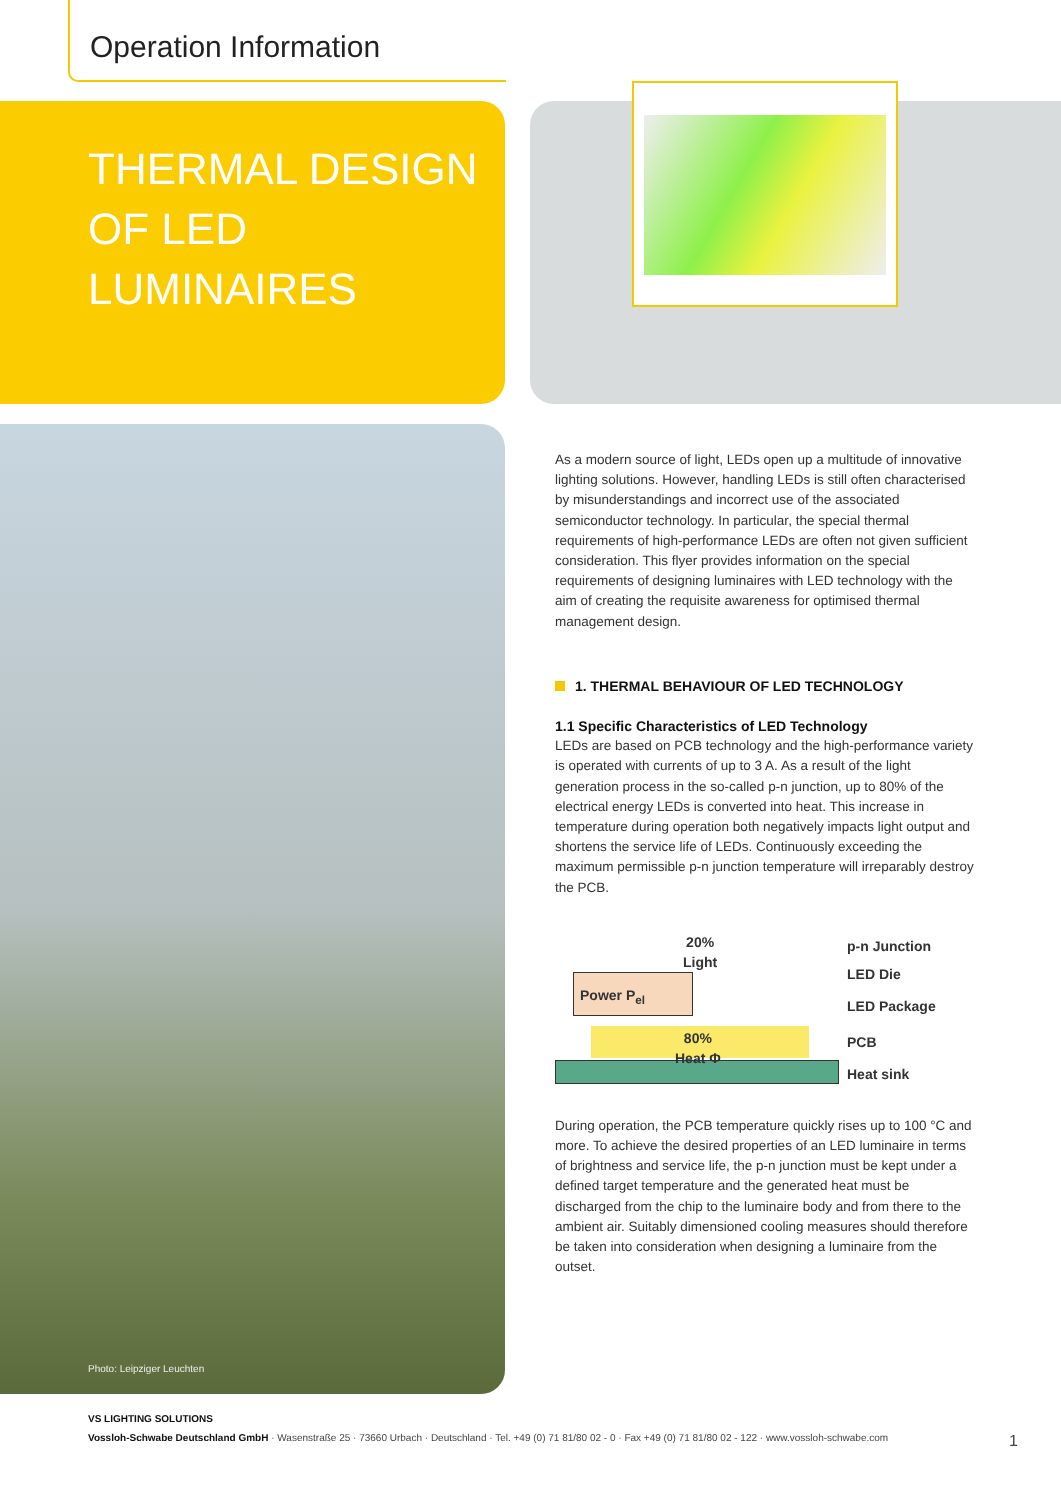Operation Information
THERMAL DESIGN
OF LED LUMINAIRES
Photo: Leipziger Leuchten
As a modern source of light, LEDs open up a multitude of innovative lighting solutions. However, handling LEDs is still often characterised by misunderstandings and incorrect use of the associated semiconductor technology. In particular, the special thermal requirements of high-performance LEDs are often not given sufficient consideration. This flyer provides information on the special requirements of designing luminaires with LED technology with the aim of creating the requisite awareness for optimised thermal management design.
1. THERMAL BEHAVIOUR OF LED TECHNOLOGY
1.1 Specific Characteristics of LED Technology
LEDs are based on PCB technology and the high-performance variety is operated with currents of up to 3 A. As a result of the light generation process in the so-called p-n junction, up to 80% of the electrical energy LEDs is converted into heat. This increase in temperature during operation both negatively impacts light output and shortens the service life of LEDs. Continuously exceeding the maximum permissible p-n junction temperature will irreparably destroy the PCB.
Power P<sub>el</sub>
20%
Light
80%
Heat Φ
p-n Junction
LED Die
LED Package
PCB
Heat sink
During operation, the PCB temperature quickly rises up to 100 °C and more. To achieve the desired properties of an LED luminaire in terms of brightness and service life, the p-n junction must be kept under a defined target temperature and the generated heat must be discharged from the chip to the luminaire body and from there to the ambient air. Suitably dimensioned cooling measures should therefore be taken into consideration when designing a luminaire from the outset.
VS LIGHTING SOLUTIONS
Vossloh-Schwabe Deutschland GmbH · Wasenstraße 25 · 73660 Urbach · Deutschland · Tel. +49 (0) 71 81/80 02 - 0 · Fax +49 (0) 71 81/80 02 - 122 · www.vossloh-schwabe.com 1